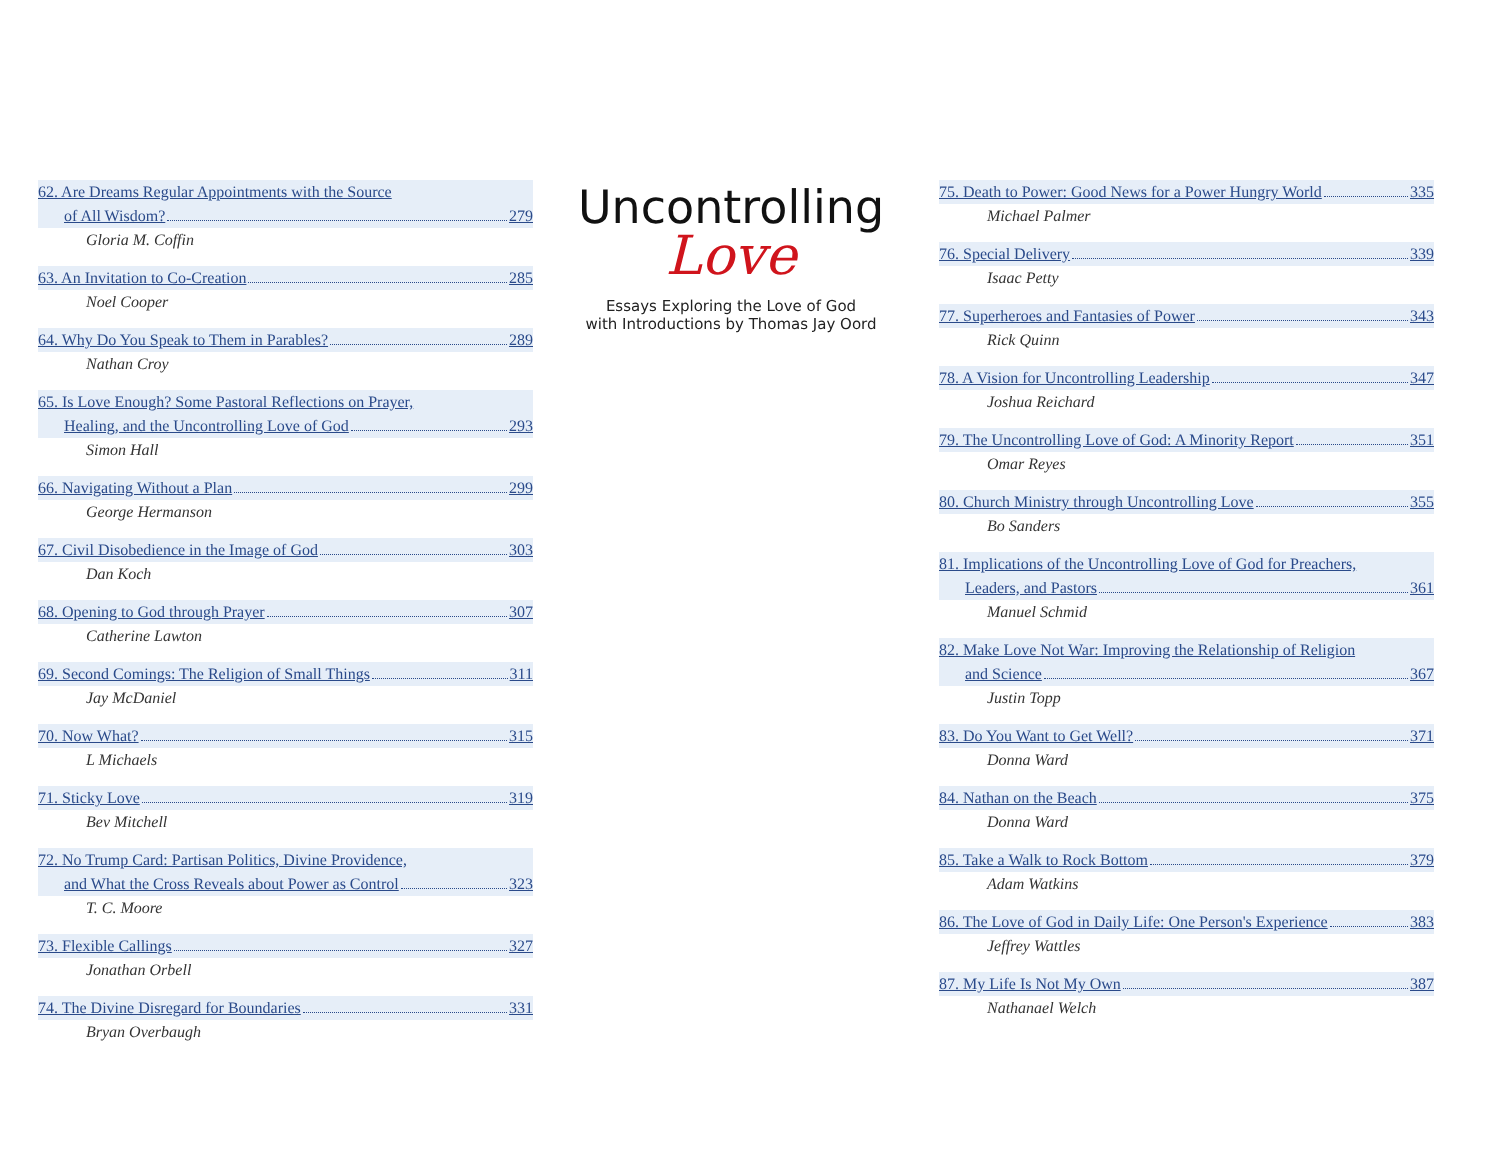62. Are Dreams Regular Appointments with the Source
of All Wisdom? 279
Gloria M. Coffin
63. An Invitation to Co-Creation 285
Noel Cooper
64. Why Do You Speak to Them in Parables? 289
Nathan Croy
65. Is Love Enough? Some Pastoral Reflections on Prayer,
Healing, and the Uncontrolling Love of God 293
Simon Hall
66. Navigating Without a Plan 299
George Hermanson
67. Civil Disobedience in the Image of God 303
Dan Koch
68. Opening to God through Prayer 307
Catherine Lawton
69. Second Comings: The Religion of Small Things 311
Jay McDaniel
70. Now What? 315
L Michaels
71. Sticky Love 319
Bev Mitchell
72. No Trump Card: Partisan Politics, Divine Providence,
and What the Cross Reveals about Power as Control 323
T. C. Moore
73. Flexible Callings 327
Jonathan Orbell
74. The Divine Disregard for Boundaries 331
Bryan Overbaugh
Uncontrolling
Love
Essays Exploring the Love of God
with Introductions by Thomas Jay Oord
75. Death to Power: Good News for a Power Hungry World 335
Michael Palmer
76. Special Delivery 339
Isaac Petty
77. Superheroes and Fantasies of Power 343
Rick Quinn
78. A Vision for Uncontrolling Leadership 347
Joshua Reichard
79. The Uncontrolling Love of God: A Minority Report 351
Omar Reyes
80. Church Ministry through Uncontrolling Love 355
Bo Sanders
81. Implications of the Uncontrolling Love of God for Preachers,
Leaders, and Pastors 361
Manuel Schmid
82. Make Love Not War: Improving the Relationship of Religion
and Science 367
Justin Topp
83. Do You Want to Get Well? 371
Donna Ward
84. Nathan on the Beach 375
Donna Ward
85. Take a Walk to Rock Bottom 379
Adam Watkins
86. The Love of God in Daily Life: One Person's Experience 383
Jeffrey Wattles
87. My Life Is Not My Own 387
Nathanael Welch